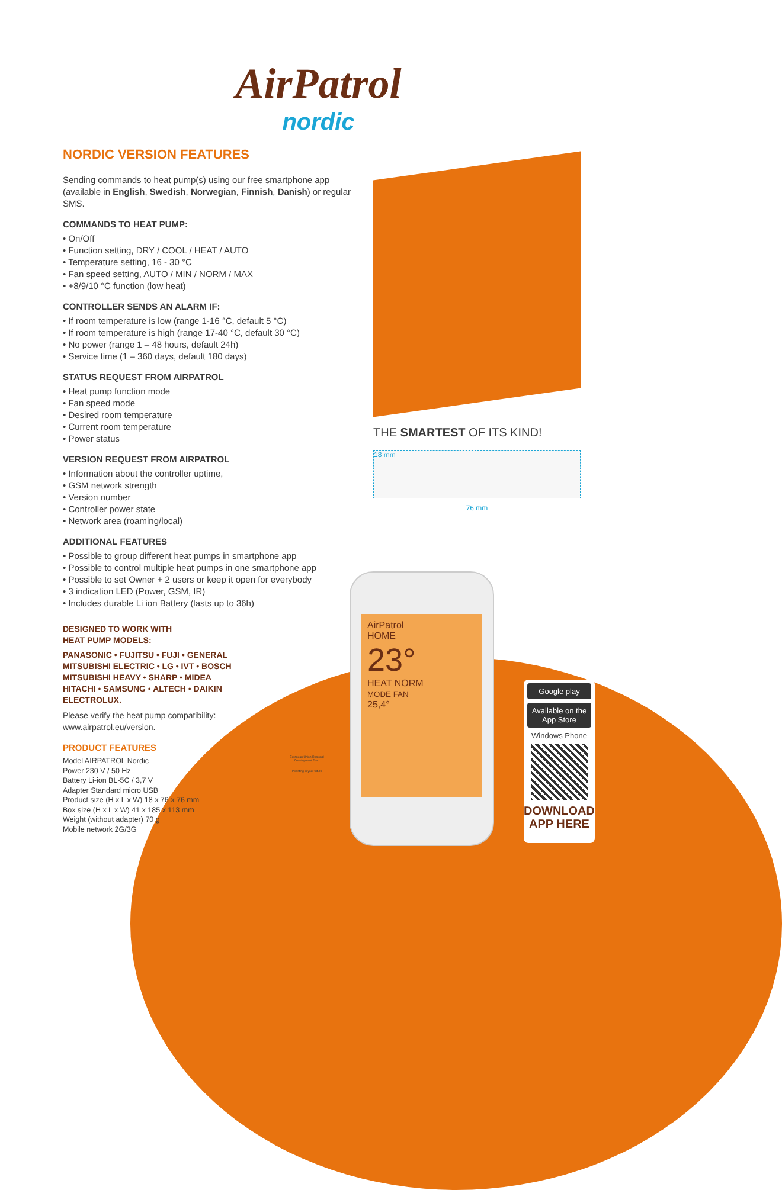AirPatrol
nordic
NORDIC VERSION FEATURES
Sending commands to heat pump(s) using our free smartphone app (available in English, Swedish, Norwegian, Finnish, Danish) or regular SMS.
COMMANDS TO HEAT PUMP:
• On/Off
• Function setting, DRY / COOL / HEAT / AUTO
• Temperature setting, 16 - 30 °C
• Fan speed setting, AUTO / MIN / NORM / MAX
• +8/9/10 °C function (low heat)
CONTROLLER SENDS AN ALARM IF:
• If room temperature is low (range 1-16 °C, default 5 °C)
• If room temperature is high (range 17-40 °C, default 30 °C)
• No power (range 1 – 48 hours, default 24h)
• Service time (1 – 360 days, default 180 days)
STATUS REQUEST FROM AIRPATROL
• Heat pump function mode
• Fan speed mode
• Desired room temperature
• Current room temperature
• Power status
VERSION REQUEST FROM AIRPATROL
• Information about the controller uptime,
• GSM network strength
• Version number
• Controller power state
• Network area (roaming/local)
ADDITIONAL FEATURES
• Possible to group different heat pumps in smartphone app
• Possible to control multiple heat pumps in one smartphone app
• Possible to set Owner + 2 users or keep it open for everybody
• 3 indication LED (Power, GSM, IR)
• Includes durable Li ion Battery (lasts up to 36h)
DESIGNED TO WORK WITH
HEAT PUMP MODELS:
PANASONIC • FUJITSU • FUJI • GENERAL
MITSUBISHI ELECTRIC • LG • IVT • BOSCH
MITSUBISHI HEAVY • SHARP • MIDEA
HITACHI • SAMSUNG • ALTECH • DAIKIN
ELECTROLUX.
Please verify the heat pump compatibility:
www.airpatrol.eu/version.
PRODUCT FEATURES
Model AIRPATROL Nordic
Power 230 V / 50 Hz
Battery Li-ion BL-5C / 3,7 V
Adapter Standard micro USB
Product size (H x L x W) 18 x 76 x 76 mm
Box size (H x L x W) 41 x 185 x 113 mm
Weight (without adapter) 70 g
Mobile network 2G/3G
THE SMARTEST OF ITS KIND!
18 mm
76 mm
AirPatrol
HOME
23°
HEAT NORM
MODE FAN
25,4°
European Union Regional Development Fund
Investing in your future
Google play
Available on the App Store
Windows Phone
DOWNLOAD
APP HERE